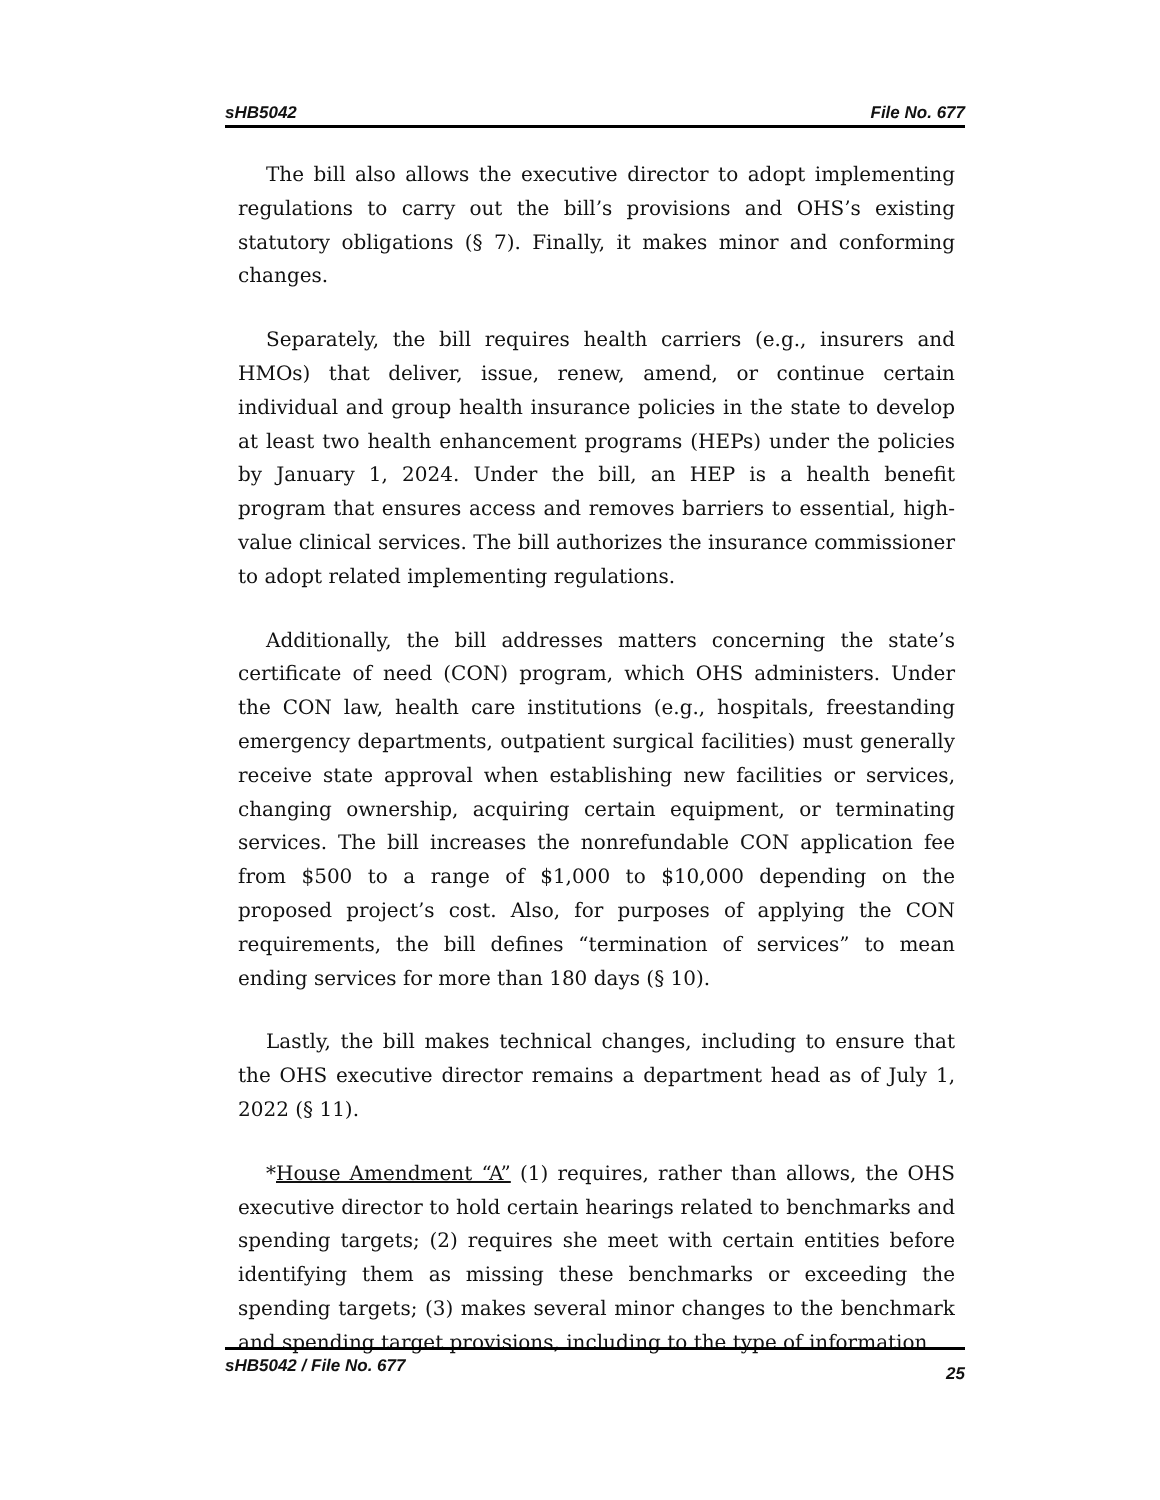sHB5042 File No. 677
The bill also allows the executive director to adopt implementing regulations to carry out the bill’s provisions and OHS’s existing statutory obligations (§ 7). Finally, it makes minor and conforming changes.
Separately, the bill requires health carriers (e.g., insurers and HMOs) that deliver, issue, renew, amend, or continue certain individual and group health insurance policies in the state to develop at least two health enhancement programs (HEPs) under the policies by January 1, 2024. Under the bill, an HEP is a health benefit program that ensures access and removes barriers to essential, high-value clinical services. The bill authorizes the insurance commissioner to adopt related implementing regulations.
Additionally, the bill addresses matters concerning the state’s certificate of need (CON) program, which OHS administers. Under the CON law, health care institutions (e.g., hospitals, freestanding emergency departments, outpatient surgical facilities) must generally receive state approval when establishing new facilities or services, changing ownership, acquiring certain equipment, or terminating services. The bill increases the nonrefundable CON application fee from $500 to a range of $1,000 to $10,000 depending on the proposed project’s cost. Also, for purposes of applying the CON requirements, the bill defines “termination of services” to mean ending services for more than 180 days (§ 10).
Lastly, the bill makes technical changes, including to ensure that the OHS executive director remains a department head as of July 1, 2022 (§ 11).
*House Amendment “A” (1) requires, rather than allows, the OHS executive director to hold certain hearings related to benchmarks and spending targets; (2) requires she meet with certain entities before identifying them as missing these benchmarks or exceeding the spending targets; (3) makes several minor changes to the benchmark and spending target provisions, including to the type of information
sHB5042 / File No. 677 25